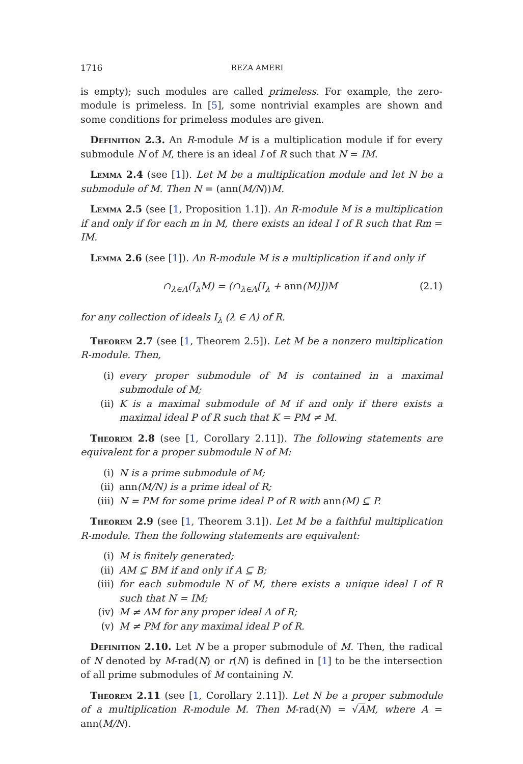1716 REZA AMERI
is empty); such modules are called primeless. For example, the zero-module is primeless. In [5], some nontrivial examples are shown and some conditions for primeless modules are given.
Definition 2.3. An R-module M is a multiplication module if for every submodule N of M, there is an ideal I of R such that N = IM.
Lemma 2.4 (see [1]). Let M be a multiplication module and let N be a submodule of M. Then N = (ann(M/N))M.
Lemma 2.5 (see [1, Proposition 1.1]). An R-module M is a multiplication if and only if for each m in M, there exists an ideal I of R such that Rm = IM.
Lemma 2.6 (see [1]). An R-module M is a multiplication if and only if
∩<sub>λ∈Λ</sub>(I<sub>λ</sub>M) = (∩<sub>λ∈Λ</sub>[I<sub>λ</sub> + ann(M)])M (2.1)
for any collection of ideals I<sub>λ</sub> (λ ∈ Λ) of R.
Theorem 2.7 (see [1, Theorem 2.5]). Let M be a nonzero multiplication R-module. Then,
(i) every proper submodule of M is contained in a maximal submodule of M;
(ii) K is a maximal submodule of M if and only if there exists a maximal ideal P of R such that K = PM ≠ M.
Theorem 2.8 (see [1, Corollary 2.11]). The following statements are equivalent for a proper submodule N of M:
(i) N is a prime submodule of M;
(ii) ann(M/N) is a prime ideal of R;
(iii) N = PM for some prime ideal P of R with ann(M) ⊆ P.
Theorem 2.9 (see [1, Theorem 3.1]). Let M be a faithful multiplication R-module. Then the following statements are equivalent:
(i) M is finitely generated;
(ii) AM ⊆ BM if and only if A ⊆ B;
(iii) for each submodule N of M, there exists a unique ideal I of R such that N = IM;
(iv) M ≠ AM for any proper ideal A of R;
(v) M ≠ PM for any maximal ideal P of R.
Definition 2.10. Let N be a proper submodule of M. Then, the radical of N denoted by M-rad(N) or r(N) is defined in [1] to be the intersection of all prime submodules of M containing N.
Theorem 2.11 (see [1, Corollary 2.11]). Let N be a proper submodule of a multiplication R-module M. Then M-rad(N) = √AM, where A = ann(M/N).